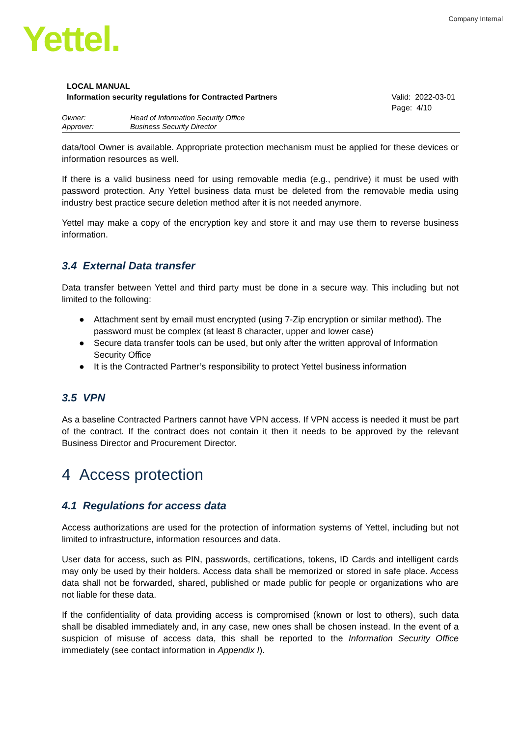Company Internal Yettel.
LOCAL MANUAL
Information security regulations for Contracted Partners
Valid: 2022-03-01
Page: 4/10
Owner: Head of Information Security Office
Approver: Business Security Director
data/tool Owner is available. Appropriate protection mechanism must be applied for these devices or information resources as well.
If there is a valid business need for using removable media (e.g., pendrive) it must be used with password protection. Any Yettel business data must be deleted from the removable media using industry best practice secure deletion method after it is not needed anymore.
Yettel may make a copy of the encryption key and store it and may use them to reverse business information.
3.4 External Data transfer
Data transfer between Yettel and third party must be done in a secure way. This including but not limited to the following:
● Attachment sent by email must encrypted (using 7-Zip encryption or similar method). The password must be complex (at least 8 character, upper and lower case)
● Secure data transfer tools can be used, but only after the written approval of Information Security Office
● It is the Contracted Partner’s responsibility to protect Yettel business information
3.5 VPN
As a baseline Contracted Partners cannot have VPN access. If VPN access is needed it must be part of the contract. If the contract does not contain it then it needs to be approved by the relevant Business Director and Procurement Director.
4 Access protection
4.1 Regulations for access data
Access authorizations are used for the protection of information systems of Yettel, including but not limited to infrastructure, information resources and data.
User data for access, such as PIN, passwords, certifications, tokens, ID Cards and intelligent cards may only be used by their holders. Access data shall be memorized or stored in safe place. Access data shall not be forwarded, shared, published or made public for people or organizations who are not liable for these data.
If the confidentiality of data providing access is compromised (known or lost to others), such data shall be disabled immediately and, in any case, new ones shall be chosen instead. In the event of a suspicion of misuse of access data, this shall be reported to the Information Security Office immediately (see contact information in Appendix I).